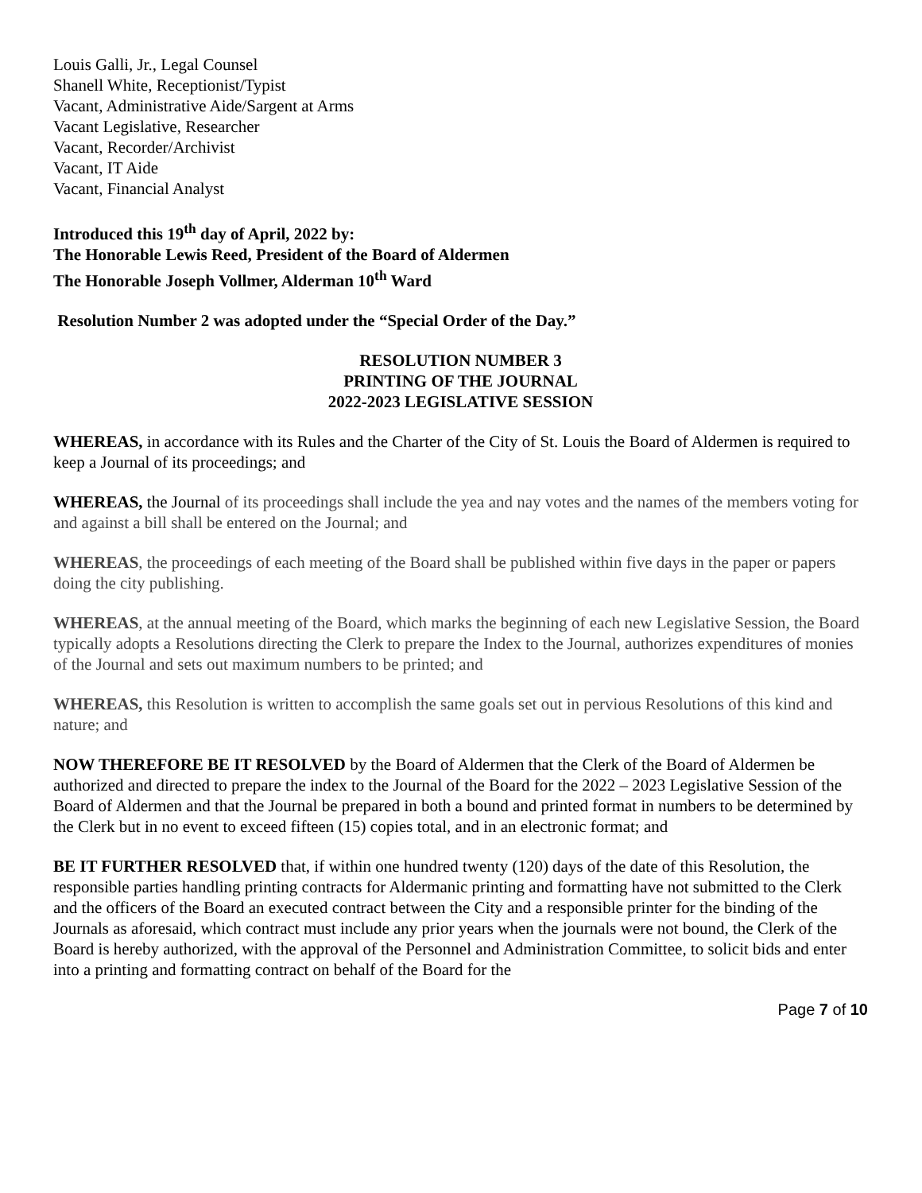Louis Galli, Jr., Legal Counsel
Shanell White, Receptionist/Typist
Vacant, Administrative Aide/Sargent at Arms
Vacant Legislative, Researcher
Vacant, Recorder/Archivist
Vacant, IT Aide
Vacant, Financial Analyst
Introduced this 19<sup>th</sup> day of April, 2022 by:
The Honorable Lewis Reed, President of the Board of Aldermen
The Honorable Joseph Vollmer, Alderman 10<sup>th</sup> Ward
Resolution Number 2 was adopted under the “Special Order of the Day.”
RESOLUTION NUMBER 3
PRINTING OF THE JOURNAL
2022-2023 LEGISLATIVE SESSION
WHEREAS, in accordance with its Rules and the Charter of the City of St. Louis the Board of Aldermen is required to keep a Journal of its proceedings; and
WHEREAS, the Journal of its proceedings shall include the yea and nay votes and the names of the members voting for and against a bill shall be entered on the Journal; and
WHEREAS, the proceedings of each meeting of the Board shall be published within five days in the paper or papers doing the city publishing.
WHEREAS, at the annual meeting of the Board, which marks the beginning of each new Legislative Session, the Board typically adopts a Resolutions directing the Clerk to prepare the Index to the Journal, authorizes expenditures of monies of the Journal and sets out maximum numbers to be printed; and
WHEREAS, this Resolution is written to accomplish the same goals set out in pervious Resolutions of this kind and nature; and
NOW THEREFORE BE IT RESOLVED by the Board of Aldermen that the Clerk of the Board of Aldermen be authorized and directed to prepare the index to the Journal of the Board for the 2022 – 2023 Legislative Session of the Board of Aldermen and that the Journal be prepared in both a bound and printed format in numbers to be determined by the Clerk but in no event to exceed fifteen (15) copies total, and in an electronic format; and
BE IT FURTHER RESOLVED that, if within one hundred twenty (120) days of the date of this Resolution, the responsible parties handling printing contracts for Aldermanic printing and formatting have not submitted to the Clerk and the officers of the Board an executed contract between the City and a responsible printer for the binding of the Journals as aforesaid, which contract must include any prior years when the journals were not bound, the Clerk of the Board is hereby authorized, with the approval of the Personnel and Administration Committee, to solicit bids and enter into a printing and formatting contract on behalf of the Board for the
Page 7 of 10